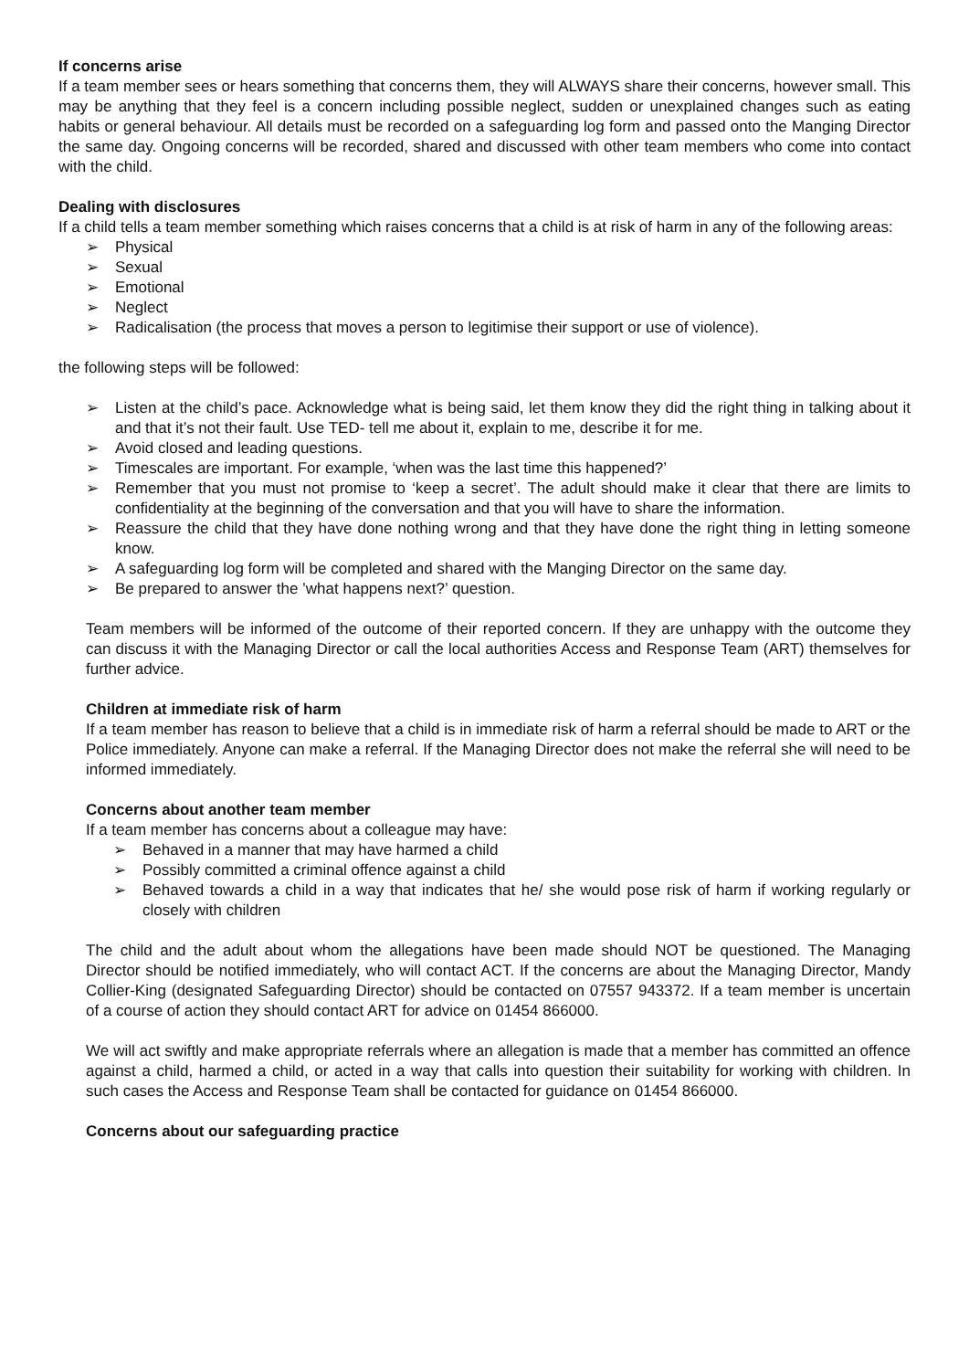If concerns arise
If a team member sees or hears something that concerns them, they will ALWAYS share their concerns, however small. This may be anything that they feel is a concern including possible neglect, sudden or unexplained changes such as eating habits or general behaviour. All details must be recorded on a safeguarding log form and passed onto the Manging Director the same day. Ongoing concerns will be recorded, shared and discussed with other team members who come into contact with the child.
Dealing with disclosures
If a child tells a team member something which raises concerns that a child is at risk of harm in any of the following areas:
➢ Physical
➢ Sexual
➢ Emotional
➢ Neglect
➢ Radicalisation (the process that moves a person to legitimise their support or use of violence).
the following steps will be followed:
➢ Listen at the child’s pace. Acknowledge what is being said, let them know they did the right thing in talking about it and that it’s not their fault. Use TED- tell me about it, explain to me, describe it for me.
➢ Avoid closed and leading questions.
➢ Timescales are important. For example, ‘when was the last time this happened?’
➢ Remember that you must not promise to ‘keep a secret’. The adult should make it clear that there are limits to confidentiality at the beginning of the conversation and that you will have to share the information.
➢ Reassure the child that they have done nothing wrong and that they have done the right thing in letting someone know.
➢ A safeguarding log form will be completed and shared with the Manging Director on the same day.
➢ Be prepared to answer the ’what happens next?’ question.
Team members will be informed of the outcome of their reported concern. If they are unhappy with the outcome they can discuss it with the Managing Director or call the local authorities Access and Response Team (ART) themselves for further advice.
Children at immediate risk of harm
If a team member has reason to believe that a child is in immediate risk of harm a referral should be made to ART or the Police immediately. Anyone can make a referral. If the Managing Director does not make the referral she will need to be informed immediately.
Concerns about another team member
If a team member has concerns about a colleague may have:
➢ Behaved in a manner that may have harmed a child
➢ Possibly committed a criminal offence against a child
➢ Behaved towards a child in a way that indicates that he/ she would pose risk of harm if working regularly or closely with children
The child and the adult about whom the allegations have been made should NOT be questioned. The Managing Director should be notified immediately, who will contact ACT. If the concerns are about the Managing Director, Mandy Collier-King (designated Safeguarding Director) should be contacted on 07557 943372. If a team member is uncertain of a course of action they should contact ART for advice on 01454 866000.
We will act swiftly and make appropriate referrals where an allegation is made that a member has committed an offence against a child, harmed a child, or acted in a way that calls into question their suitability for working with children. In such cases the Access and Response Team shall be contacted for guidance on 01454 866000.
Concerns about our safeguarding practice